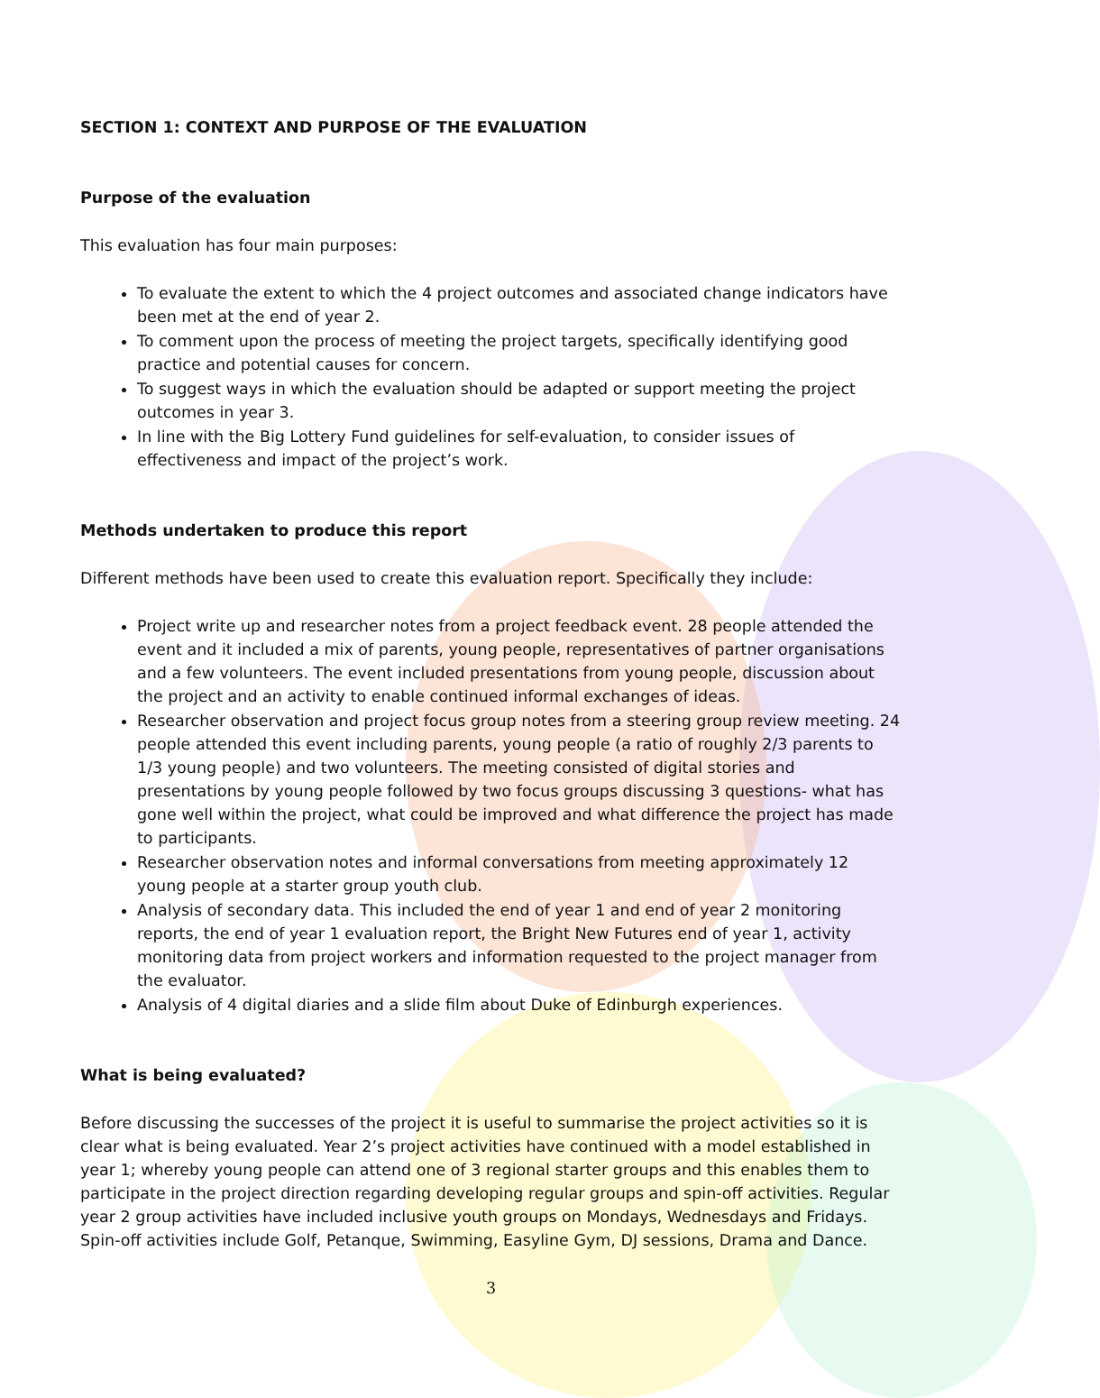SECTION 1: CONTEXT AND PURPOSE OF THE EVALUATION
Purpose of the evaluation
This evaluation has four main purposes:
To evaluate the extent to which the 4 project outcomes and associated change indicators have been met at the end of year 2.
To comment upon the process of meeting the project targets, specifically identifying good practice and potential causes for concern.
To suggest ways in which the evaluation should be adapted or support meeting the project outcomes in year 3.
In line with the Big Lottery Fund guidelines for self-evaluation, to consider issues of effectiveness and impact of the project’s work.
Methods undertaken to produce this report
Different methods have been used to create this evaluation report. Specifically they include:
Project write up and researcher notes from a project feedback event. 28 people attended the event and it included a mix of parents, young people, representatives of partner organisations and a few volunteers. The event included presentations from young people, discussion about the project and an activity to enable continued informal exchanges of ideas.
Researcher observation and project focus group notes from a steering group review meeting. 24 people attended this event including parents, young people (a ratio of roughly 2/3 parents to 1/3 young people) and two volunteers. The meeting consisted of digital stories and presentations by young people followed by two focus groups discussing 3 questions- what has gone well within the project, what could be improved and what difference the project has made to participants.
Researcher observation notes and informal conversations from meeting approximately 12 young people at a starter group youth club.
Analysis of secondary data. This included the end of year 1 and end of year 2 monitoring reports, the end of year 1 evaluation report, the Bright New Futures end of year 1, activity monitoring data from project workers and information requested to the project manager from the evaluator.
Analysis of 4 digital diaries and a slide film about Duke of Edinburgh experiences.
What is being evaluated?
Before discussing the successes of the project it is useful to summarise the project activities so it is clear what is being evaluated. Year 2’s project activities have continued with a model established in year 1; whereby young people can attend one of 3 regional starter groups and this enables them to participate in the project direction regarding developing regular groups and spin-off activities. Regular year 2 group activities have included inclusive youth groups on Mondays, Wednesdays and Fridays. Spin-off activities include Golf, Petanque, Swimming, Easyline Gym, DJ sessions, Drama and Dance.
3